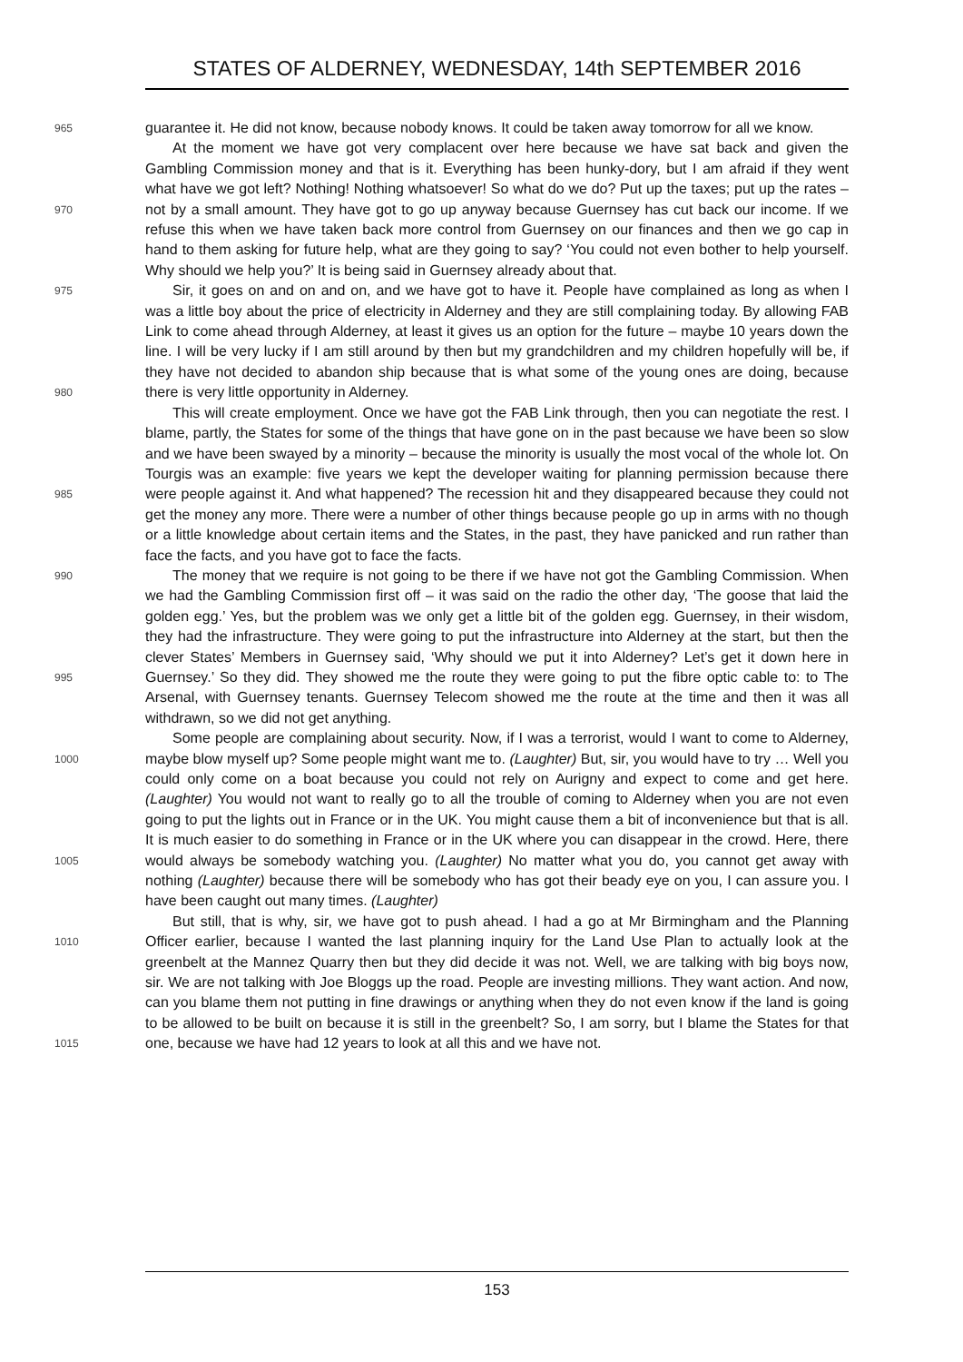STATES OF ALDERNEY, WEDNESDAY, 14th SEPTEMBER 2016
965
guarantee it. He did not know, because nobody knows. It could be taken away tomorrow for all we know.
970
At the moment we have got very complacent over here because we have sat back and given the Gambling Commission money and that is it. Everything has been hunky-dory, but I am afraid if they went what have we got left? Nothing! Nothing whatsoever! So what do we do? Put up the taxes; put up the rates – not by a small amount. They have got to go up anyway because Guernsey has cut back our income. If we refuse this when we have taken back more control from Guernsey on our finances and then we go cap in hand to them asking for future help, what are they going to say? ‘You could not even bother to help yourself. Why should we help you?’ It is being said in Guernsey already about that.
975
980
Sir, it goes on and on and on, and we have got to have it. People have complained as long as when I was a little boy about the price of electricity in Alderney and they are still complaining today. By allowing FAB Link to come ahead through Alderney, at least it gives us an option for the future – maybe 10 years down the line. I will be very lucky if I am still around by then but my grandchildren and my children hopefully will be, if they have not decided to abandon ship because that is what some of the young ones are doing, because there is very little opportunity in Alderney.
985
This will create employment. Once we have got the FAB Link through, then you can negotiate the rest. I blame, partly, the States for some of the things that have gone on in the past because we have been so slow and we have been swayed by a minority – because the minority is usually the most vocal of the whole lot. On Tourgis was an example: five years we kept the developer waiting for planning permission because there were people against it. And what happened? The recession hit and they disappeared because they could not get the money any more. There were a number of other things because people go up in arms with no though or a little knowledge about certain items and the States, in the past, they have panicked and run rather than face the facts, and you have got to face the facts.
990
995
The money that we require is not going to be there if we have not got the Gambling Commission. When we had the Gambling Commission first off – it was said on the radio the other day, ‘The goose that laid the golden egg.’ Yes, but the problem was we only get a little bit of the golden egg. Guernsey, in their wisdom, they had the infrastructure. They were going to put the infrastructure into Alderney at the start, but then the clever States’ Members in Guernsey said, ‘Why should we put it into Alderney? Let’s get it down here in Guernsey.’ So they did. They showed me the route they were going to put the fibre optic cable to: to The Arsenal, with Guernsey tenants. Guernsey Telecom showed me the route at the time and then it was all withdrawn, so we did not get anything.
1000
1005
Some people are complaining about security. Now, if I was a terrorist, would I want to come to Alderney, maybe blow myself up? Some people might want me to. (Laughter) But, sir, you would have to try … Well you could only come on a boat because you could not rely on Aurigny and expect to come and get here. (Laughter) You would not want to really go to all the trouble of coming to Alderney when you are not even going to put the lights out in France or in the UK. You might cause them a bit of inconvenience but that is all. It is much easier to do something in France or in the UK where you can disappear in the crowd. Here, there would always be somebody watching you. (Laughter) No matter what you do, you cannot get away with nothing (Laughter) because there will be somebody who has got their beady eye on you, I can assure you. I have been caught out many times. (Laughter)
1010
1015
But still, that is why, sir, we have got to push ahead. I had a go at Mr Birmingham and the Planning Officer earlier, because I wanted the last planning inquiry for the Land Use Plan to actually look at the greenbelt at the Mannez Quarry then but they did decide it was not. Well, we are talking with big boys now, sir. We are not talking with Joe Bloggs up the road. People are investing millions. They want action. And now, can you blame them not putting in fine drawings or anything when they do not even know if the land is going to be allowed to be built on because it is still in the greenbelt? So, I am sorry, but I blame the States for that one, because we have had 12 years to look at all this and we have not.
153